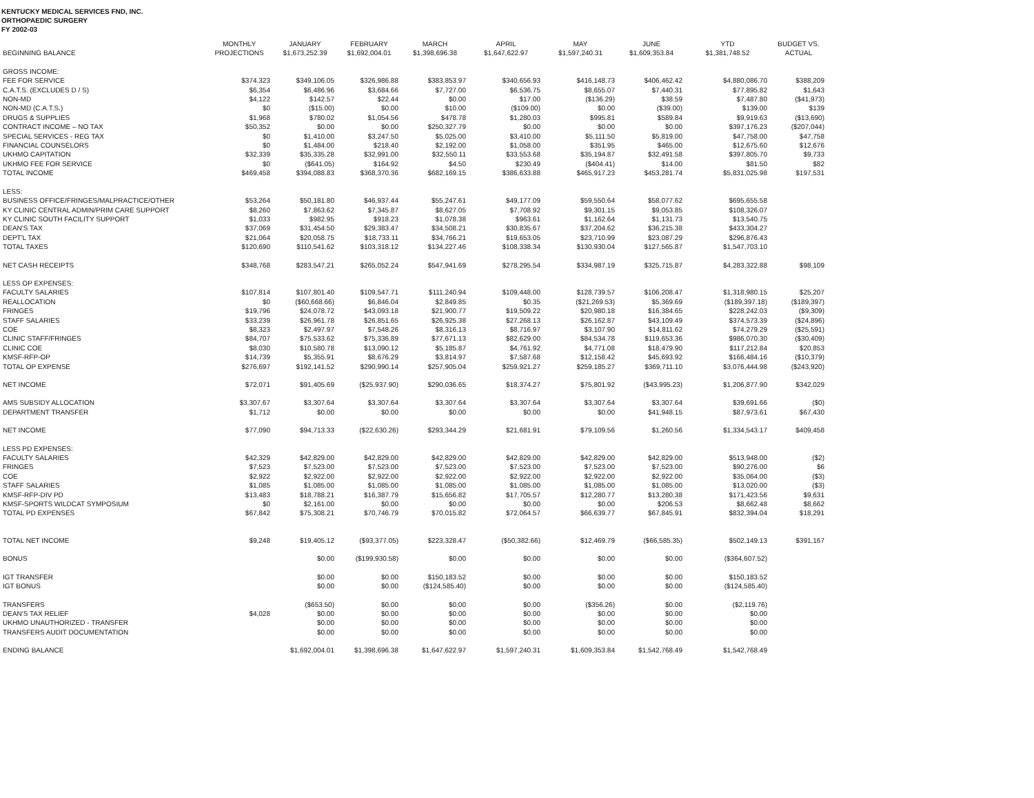KENTUCKY MEDICAL SERVICES FND, INC.
ORTHOPAEDIC SURGERY
FY 2002-03
| BEGINNING BALANCE | MONTHLY PROJECTIONS | JANUARY $1,673,252.39 | FEBRUARY $1,692,004.01 | MARCH $1,398,696.38 | APRIL $1,647,622.97 | MAY $1,597,240.31 | JUNE $1,609,353.84 | YTD $1,381,748.52 | BUDGET VS. ACTUAL |
| --- | --- | --- | --- | --- | --- | --- | --- | --- | --- |
| GROSS INCOME: | | | | | | | | | |
| FEE FOR SERVICE | $374,323 | $349,106.05 | $326,986.88 | $383,853.97 | $340,656.93 | $416,148.73 | $406,462.42 | $4,880,086.70 | $388,209 |
| C.A.T.S. (EXCLUDES D / S) | $6,354 | $6,486.96 | $3,684.66 | $7,727.00 | $6,536.75 | $8,655.07 | $7,440.31 | $77,895.82 | $1,643 |
| NON-MD | $4,122 | $142.57 | $22.44 | $0.00 | $17.00 | ($136.29) | $38.59 | $7,487.80 | ($41,973) |
| NON-MD (C.A.T.S.) | $0 | ($15.00) | $0.00 | $10.00 | ($109.00) | $0.00 | ($39.00) | $139.00 | $139 |
| DRUGS & SUPPLIES | $1,968 | $780.02 | $1,054.56 | $478.78 | $1,280.03 | $995.81 | $589.84 | $9,919.63 | ($13,690) |
| CONTRACT INCOME – NO TAX | $50,352 | $0.00 | $0.00 | $250,327.79 | $0.00 | $0.00 | $0.00 | $397,176.23 | ($207,044) |
| SPECIAL SERVICES - REG TAX | $0 | $1,410.00 | $3,247.50 | $5,025.00 | $3,410.00 | $5,111.50 | $5,819.00 | $47,758.00 | $47,758 |
| FINANCIAL COUNSELORS | $0 | $1,484.00 | $218.40 | $2,192.00 | $1,058.00 | $351.95 | $465.00 | $12,675.60 | $12,676 |
| UKHMO CAPITATION | $32,339 | $35,335.28 | $32,991.00 | $32,550.11 | $33,553.68 | $35,194.87 | $32,491.58 | $397,805.70 | $9,733 |
| UKHMO FEE FOR SERVICE | $0 | ($641.05) | $164.92 | $4.50 | $230.49 | ($404.41) | $14.00 | $81.50 | $82 |
| TOTAL INCOME | $469,458 | $394,088.83 | $368,370.36 | $682,169.15 | $386,633.88 | $465,917.23 | $453,281.74 | $5,831,025.98 | $197,531 |
| LESS: | | | | | | | | | |
| BUSINESS OFFICE/FRINGES/MALPRACTICE/OTHER | $53,264 | $50,181.80 | $46,937.44 | $55,247.61 | $49,177.09 | $59,550.64 | $58,077.62 | $695,655.58 | |
| KY CLINIC CENTRAL ADMIN/PRIM CARE SUPPORT | $8,260 | $7,863.62 | $7,345.87 | $8,627.05 | $7,708.92 | $9,301.15 | $9,053.85 | $108,326.07 | |
| KY CLINIC SOUTH FACILITY SUPPORT | $1,033 | $982.95 | $918.23 | $1,078.38 | $963.61 | $1,162.64 | $1,131.73 | $13,540.75 | |
| DEAN'S TAX | $37,069 | $31,454.50 | $29,383.47 | $34,508.21 | $30,835.67 | $37,204.62 | $36,215.38 | $433,304.27 | |
| DEPT'L TAX | $21,064 | $20,058.75 | $18,733.11 | $34,766.21 | $19,653.05 | $23,710.99 | $23,087.29 | $296,876.43 | |
| TOTAL TAXES | $120,690 | $110,541.62 | $103,318.12 | $134,227.46 | $108,338.34 | $130,930.04 | $127,565.87 | $1,547,703.10 | |
| NET CASH RECEIPTS | $348,768 | $283,547.21 | $265,052.24 | $547,941.69 | $278,295.54 | $334,987.19 | $325,715.87 | $4,283,322.88 | $98,109 |
| LESS OP EXPENSES: | | | | | | | | | |
| FACULTY SALARIES | $107,814 | $107,801.40 | $109,547.71 | $111,240.94 | $109,448.00 | $128,739.57 | $106,208.47 | $1,318,980.15 | $25,207 |
| REALLOCATION | $0 | ($60,668.66) | $6,846.04 | $2,849.85 | $0.35 | ($21,269.53) | $5,369.69 | ($189,397.18) | ($189,397) |
| FRINGES | $19,796 | $24,078.72 | $43,093.18 | $21,900.77 | $19,509.22 | $20,980.18 | $16,384.65 | $228,242.03 | ($9,309) |
| STAFF SALARIES | $33,239 | $26,961.78 | $26,851.65 | $26,925.38 | $27,268.13 | $26,162.87 | $43,109.49 | $374,573.39 | ($24,896) |
| COE | $8,323 | $2,497.97 | $7,548.26 | $8,316.13 | $8,716.97 | $3,107.90 | $14,811.62 | $74,279.29 | ($25,591) |
| CLINIC STAFF/FRINGES | $84,707 | $75,533.62 | $75,336.89 | $77,671.13 | $82,629.00 | $84,534.78 | $119,653.36 | $986,070.30 | ($30,409) |
| CLINIC COE | $8,030 | $10,580.78 | $13,090.12 | $5,185.87 | $4,761.92 | $4,771.08 | $18,479.90 | $117,212.84 | $20,853 |
| KMSF-RFP-OP | $14,739 | $5,355.91 | $8,676.29 | $3,814.97 | $7,587.68 | $12,158.42 | $45,693.92 | $166,484.16 | ($10,379) |
| TOTAL OP EXPENSE | $276,697 | $192,141.52 | $290,990.14 | $257,905.04 | $259,921.27 | $259,185.27 | $369,711.10 | $3,076,444.98 | ($243,920) |
| NET INCOME | $72,071 | $91,405.69 | ($25,937.90) | $290,036.65 | $18,374.27 | $75,801.92 | ($43,995.23) | $1,206,877.90 | $342,029 |
| AMS SUBSIDY ALLOCATION | $3,307.67 | $3,307.64 | $3,307.64 | $3,307.64 | $3,307.64 | $3,307.64 | $3,307.64 | $39,691.66 | ($0) |
| DEPARTMENT TRANSFER | $1,712 | $0.00 | $0.00 | $0.00 | $0.00 | $0.00 | $41,948.15 | $87,973.61 | $67,430 |
| NET INCOME | $77,090 | $94,713.33 | ($22,630.26) | $293,344.29 | $21,681.91 | $79,109.56 | $1,260.56 | $1,334,543.17 | $409,458 |
| LESS PD EXPENSES: | | | | | | | | | |
| FACULTY SALARIES | $42,329 | $42,829.00 | $42,829.00 | $42,829.00 | $42,829.00 | $42,829.00 | $42,829.00 | $513,948.00 | ($2) |
| FRINGES | $7,523 | $7,523.00 | $7,523.00 | $7,523.00 | $7,523.00 | $7,523.00 | $7,523.00 | $90,276.00 | $6 |
| COE | $2,922 | $2,922.00 | $2,922.00 | $2,922.00 | $2,922.00 | $2,922.00 | $2,922.00 | $35,064.00 | ($3) |
| STAFF SALARIES | $1,085 | $1,085.00 | $1,085.00 | $1,085.00 | $1,085.00 | $1,085.00 | $1,085.00 | $13,020.00 | ($3) |
| KMSF-RFP-DIV PD | $13,483 | $18,788.21 | $16,387.79 | $15,656.82 | $17,705.57 | $12,280.77 | $13,280.38 | $171,423.56 | $9,631 |
| KMSF-SPORTS WILDCAT SYMPOSIUM | $0 | $2,161.00 | $0.00 | $0.00 | $0.00 | $0.00 | $206.53 | $8,662.48 | $8,662 |
| TOTAL PD EXPENSES | $67,842 | $75,308.21 | $70,746.79 | $70,015.82 | $72,064.57 | $66,639.77 | $67,845.91 | $832,394.04 | $18,291 |
| TOTAL NET INCOME | $9,248 | $19,405.12 | ($93,377.05) | $223,328.47 | ($50,382.66) | $12,469.79 | ($66,585.35) | $502,149.13 | $391,167 |
| BONUS | | $0.00 | ($199,930.58) | $0.00 | $0.00 | $0.00 | $0.00 | ($364,607.52) | |
| IGT TRANSFER | | $0.00 | $0.00 | $150,183.52 | $0.00 | $0.00 | $0.00 | $150,183.52 | |
| IGT BONUS | | $0.00 | $0.00 | ($124,585.40) | $0.00 | $0.00 | $0.00 | ($124,585.40) | |
| TRANSFERS | | ($653.50) | $0.00 | $0.00 | $0.00 | ($356.26) | $0.00 | ($2,119.76) | |
| DEAN'S TAX RELIEF | $4,028 | $0.00 | $0.00 | $0.00 | $0.00 | $0.00 | $0.00 | $0.00 | |
| UKHMO UNAUTHORIZED - TRANSFER | | $0.00 | $0.00 | $0.00 | $0.00 | $0.00 | $0.00 | $0.00 | |
| TRANSFERS AUDIT DOCUMENTATION | | $0.00 | $0.00 | $0.00 | $0.00 | $0.00 | $0.00 | $0.00 | |
| ENDING BALANCE | | $1,692,004.01 | $1,398,696.38 | $1,647,622.97 | $1,597,240.31 | $1,609,353.84 | $1,542,768.49 | $1,542,768.49 | |